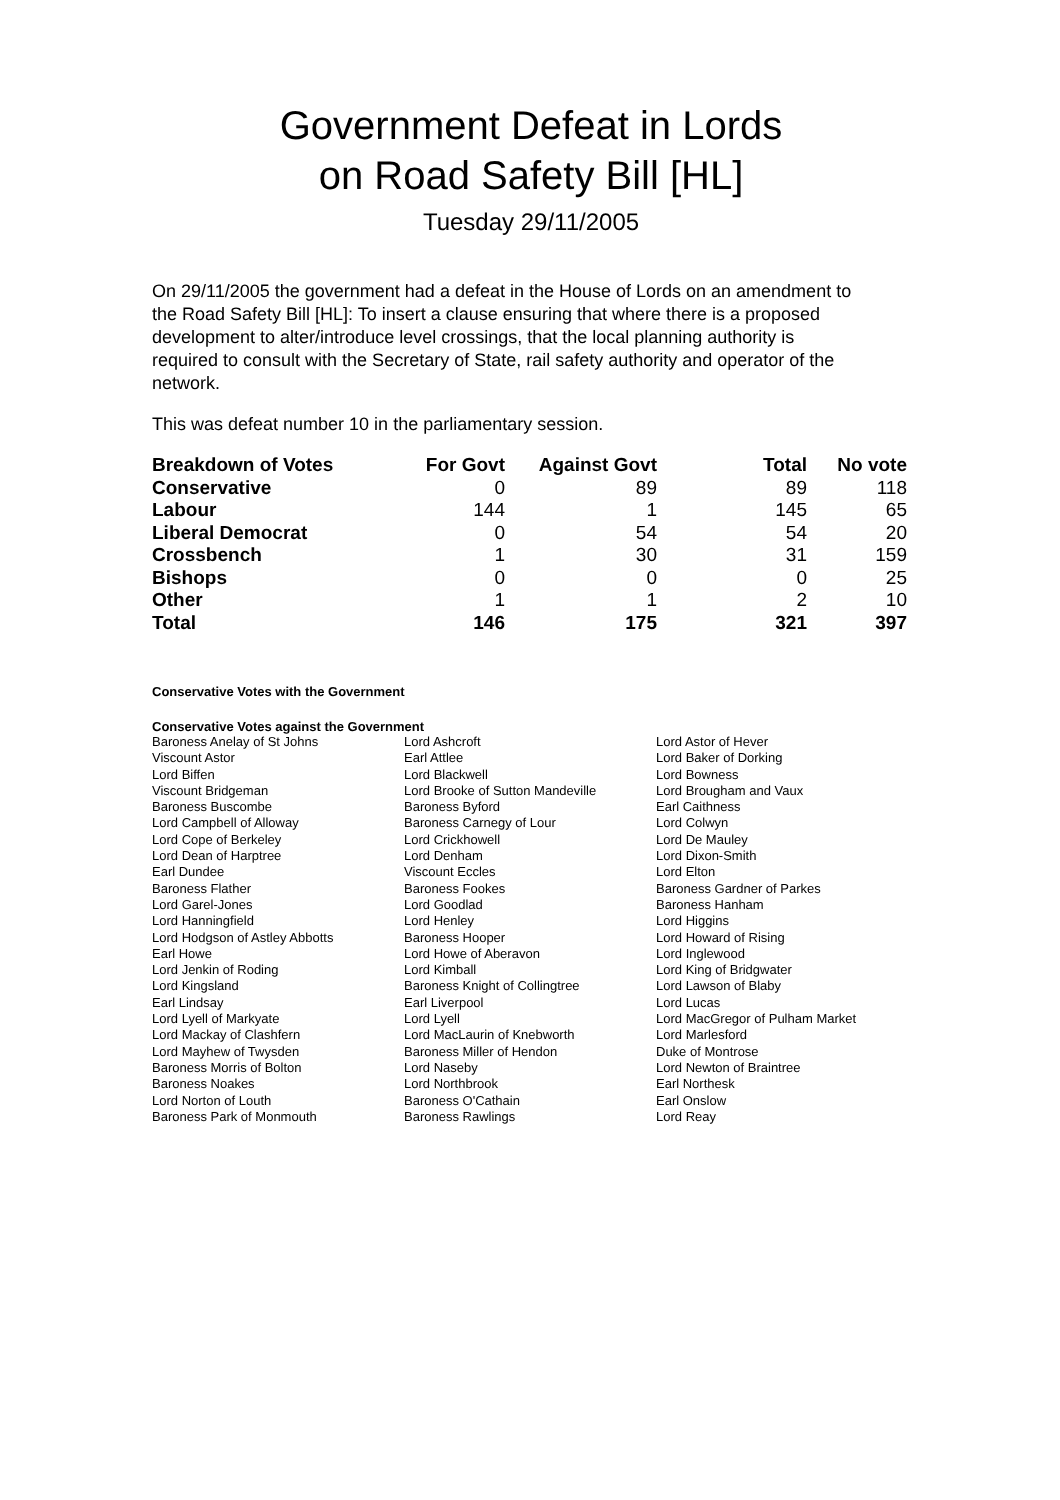Government Defeat in Lords
on Road Safety Bill [HL]
Tuesday 29/11/2005
On 29/11/2005 the government had a defeat in the House of Lords on an amendment to the Road Safety Bill [HL]: To insert a clause ensuring that where there is a proposed development to alter/introduce level crossings, that the local planning authority is required to consult with the Secretary of State, rail safety authority and operator of the network.
This was defeat number 10 in the parliamentary session.
| Breakdown of Votes | For Govt | Against Govt | Total | No vote |
| --- | --- | --- | --- | --- |
| Conservative | 0 | 89 | 89 | 118 |
| Labour | 144 | 1 | 145 | 65 |
| Liberal Democrat | 0 | 54 | 54 | 20 |
| Crossbench | 1 | 30 | 31 | 159 |
| Bishops | 0 | 0 | 0 | 25 |
| Other | 1 | 1 | 2 | 10 |
| Total | 146 | 175 | 321 | 397 |
Conservative Votes with the Government
Conservative Votes against the Government
| Baroness Anelay of St Johns | Lord Ashcroft | Lord Astor of Hever |
| Viscount Astor | Earl Attlee | Lord Baker of Dorking |
| Lord Biffen | Lord Blackwell | Lord Bowness |
| Viscount Bridgeman | Lord Brooke of Sutton Mandeville | Lord Brougham and Vaux |
| Baroness Buscombe | Baroness Byford | Earl Caithness |
| Lord Campbell of Alloway | Baroness Carnegy of Lour | Lord Colwyn |
| Lord Cope of Berkeley | Lord Crickhowell | Lord De Mauley |
| Lord Dean of Harptree | Lord Denham | Lord Dixon-Smith |
| Earl Dundee | Viscount Eccles | Lord Elton |
| Baroness Flather | Baroness Fookes | Baroness Gardner of Parkes |
| Lord Garel-Jones | Lord Goodlad | Baroness Hanham |
| Lord Hanningfield | Lord Henley | Lord Higgins |
| Lord Hodgson of Astley Abbotts | Baroness Hooper | Lord Howard of Rising |
| Earl Howe | Lord Howe of Aberavon | Lord Inglewood |
| Lord Jenkin of Roding | Lord Kimball | Lord King of Bridgwater |
| Lord Kingsland | Baroness Knight of Collingtree | Lord Lawson of Blaby |
| Earl Lindsay | Earl Liverpool | Lord Lucas |
| Lord Lyell of Markyate | Lord Lyell | Lord MacGregor of Pulham Market |
| Lord Mackay of Clashfern | Lord MacLaurin of Knebworth | Lord Marlesford |
| Lord Mayhew of Twysden | Baroness Miller of Hendon | Duke of Montrose |
| Baroness Morris of Bolton | Lord Naseby | Lord Newton of Braintree |
| Baroness Noakes | Lord Northbrook | Earl Northesk |
| Lord Norton of Louth | Baroness O'Cathain | Earl Onslow |
| Baroness Park of Monmouth | Baroness Rawlings | Lord Reay |